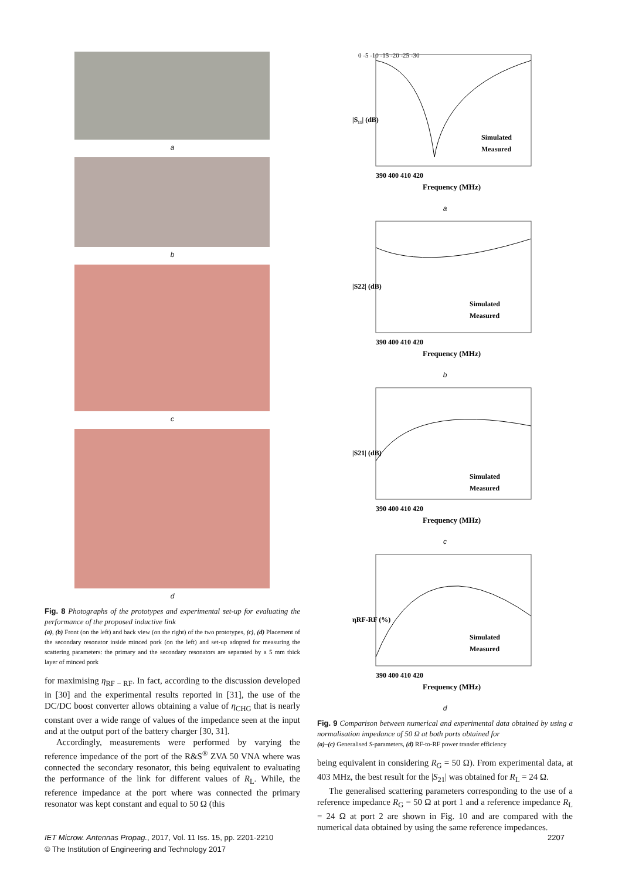a
b
c
d
Fig. 8 Photographs of the prototypes and experimental set-up for evaluating the performance of the proposed inductive link
(a), (b) Front (on the left) and back view (on the right) of the two prototypes, (c), (d) Placement of the secondary resonator inside minced pork (on the left) and set-up adopted for measuring the scattering parameters: the primary and the secondary resonators are separated by a 5 mm thick layer of minced pork
for maximising η<sub>RF − RF</sub>. In fact, according to the discussion developed in [30] and the experimental results reported in [31], the use of the DC/DC boost converter allows obtaining a value of η<sub>CHG</sub> that is nearly constant over a wide range of values of the impedance seen at the input and at the output port of the battery charger [30, 31].
Accordingly, measurements were performed by varying the reference impedance of the port of the R&S<sup>®</sup> ZVA 50 VNA where was connected the secondary resonator, this being equivalent to evaluating the performance of the link for different values of R<sub>L</sub>. While, the reference impedance at the port where was connected the primary resonator was kept constant and equal to 50 Ω (this
0 -5 -10 -15 -20 -25 -30
Simulated
Measured
390 400 410 420
Frequency (MHz)
|S₁₁| (dB)
a
Simulated
Measured
390 400 410 420
Frequency (MHz)
|S22| (dB)
b
Simulated
Measured
390 400 410 420
Frequency (MHz)
|S21| (dB)
c
Simulated
Measured
390 400 410 420
Frequency (MHz)
ηRF-RF (%)
d
Fig. 9 Comparison between numerical and experimental data obtained by using a normalisation impedance of 50 Ω at both ports obtained for
(a)–(c) Generalised S-parameters, (d) RF-to-RF power transfer efficiency
being equivalent in considering R<sub>G</sub> = 50 Ω). From experimental data, at 403 MHz, the best result for the |S<sub>21</sub>| was obtained for R<sub>L</sub> = 24 Ω.
The generalised scattering parameters corresponding to the use of a reference impedance R<sub>G</sub> = 50 Ω at port 1 and a reference impedance R<sub>L</sub> = 24 Ω at port 2 are shown in Fig. 10 and are compared with the numerical data obtained by using the same reference impedances.
IET Microw. Antennas Propag., 2017, Vol. 11 Iss. 15, pp. 2201-2210
© The Institution of Engineering and Technology 2017
2207